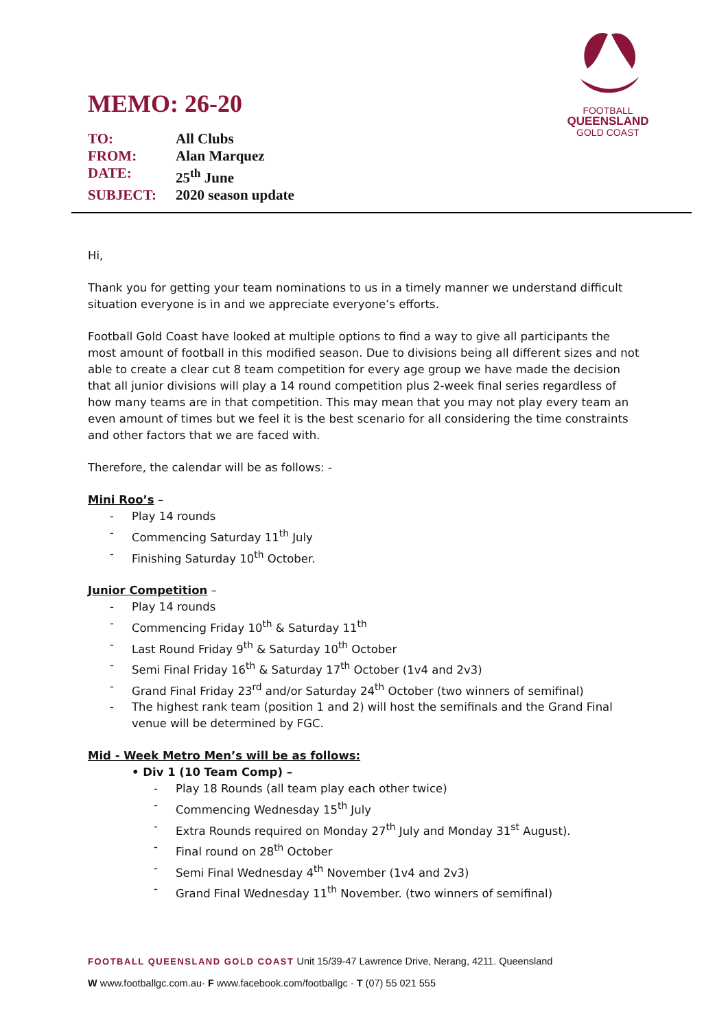FOOTBALL
QUEENSLAND
GOLD COAST
MEMO: 26-20
TO: All Clubs
FROM: Alan Marquez
DATE: 25<sup>th</sup> June
SUBJECT: 2020 season update
Hi,
Thank you for getting your team nominations to us in a timely manner we understand difficult situation everyone is in and we appreciate everyone’s efforts.
Football Gold Coast have looked at multiple options to find a way to give all participants the most amount of football in this modified season. Due to divisions being all different sizes and not able to create a clear cut 8 team competition for every age group we have made the decision that all junior divisions will play a 14 round competition plus 2-week final series regardless of how many teams are in that competition. This may mean that you may not play every team an even amount of times but we feel it is the best scenario for all considering the time constraints and other factors that we are faced with.
Therefore, the calendar will be as follows: -
Mini Roo’s –
Play 14 rounds
Commencing Saturday 11<sup>th</sup> July
Finishing Saturday 10<sup>th</sup> October.
Junior Competition –
Play 14 rounds
Commencing Friday 10<sup>th</sup> & Saturday 11<sup>th</sup>
Last Round Friday 9<sup>th</sup> & Saturday 10<sup>th</sup> October
Semi Final Friday 16<sup>th</sup> & Saturday 17<sup>th</sup> October (1v4 and 2v3)
Grand Final Friday 23<sup>rd</sup> and/or Saturday 24<sup>th</sup> October (two winners of semifinal)
The highest rank team (position 1 and 2) will host the semifinals and the Grand Final venue will be determined by FGC.
Mid - Week Metro Men’s will be as follows:
• Div 1 (10 Team Comp) –
Play 18 Rounds (all team play each other twice)
Commencing Wednesday 15<sup>th</sup> July
Extra Rounds required on Monday 27<sup>th</sup> July and Monday 31<sup>st</sup> August).
Final round on 28<sup>th</sup> October
Semi Final Wednesday 4<sup>th</sup> November (1v4 and 2v3)
Grand Final Wednesday 11<sup>th</sup> November. (two winners of semifinal)
FOOTBALL QUEENSLAND GOLD COAST Unit 15/39-47 Lawrence Drive, Nerang, 4211. Queensland
W www.footballgc.com.au· F www.facebook.com/footballgc · T (07) 55 021 555